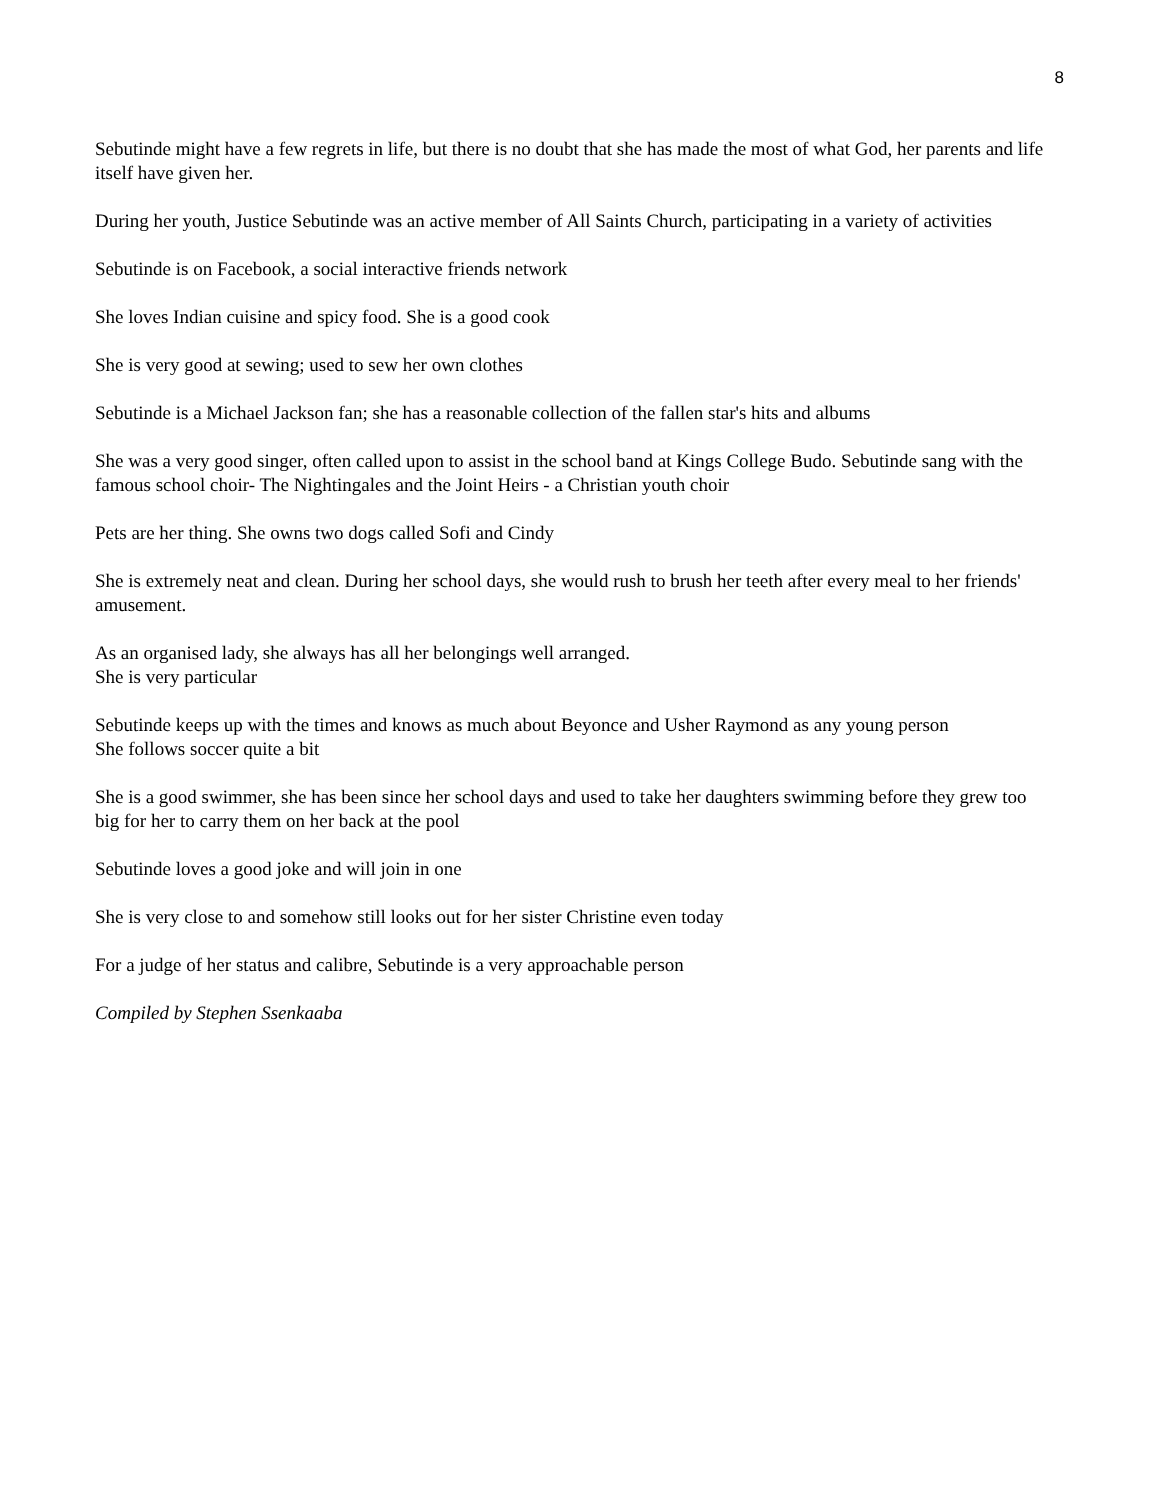8
Sebutinde might have a few regrets in life, but there is no doubt that she has made the most of what God, her parents and life itself have given her.
During her youth, Justice Sebutinde was an active member of All Saints Church, participating in a variety of activities
Sebutinde is on Facebook, a social interactive friends network
She loves Indian cuisine and spicy food. She is a good cook
She is very good at sewing; used to sew her own clothes
Sebutinde is a Michael Jackson fan; she has a reasonable collection of the fallen star's hits and albums
She was a very good singer, often called upon to assist in the school band at Kings College Budo. Sebutinde sang with the famous school choir- The Nightingales and the Joint Heirs - a Christian youth choir
Pets are her thing. She owns two dogs called Sofi and Cindy
She is extremely neat and clean. During her school days, she would rush to brush her teeth after every meal to her friends' amusement.
As an organised lady, she always has all her belongings well arranged.
She is very particular
Sebutinde keeps up with the times and knows as much about Beyonce and Usher Raymond as any young person
She follows soccer quite a bit
She is a good swimmer, she has been since her school days and used to take her daughters swimming before they grew too big for her to carry them on her back at the pool
Sebutinde loves a good joke and will join in one
She is very close to and somehow still looks out for her sister Christine even today
For a judge of her status and calibre, Sebutinde is a very approachable person
Compiled by Stephen Ssenkaaba